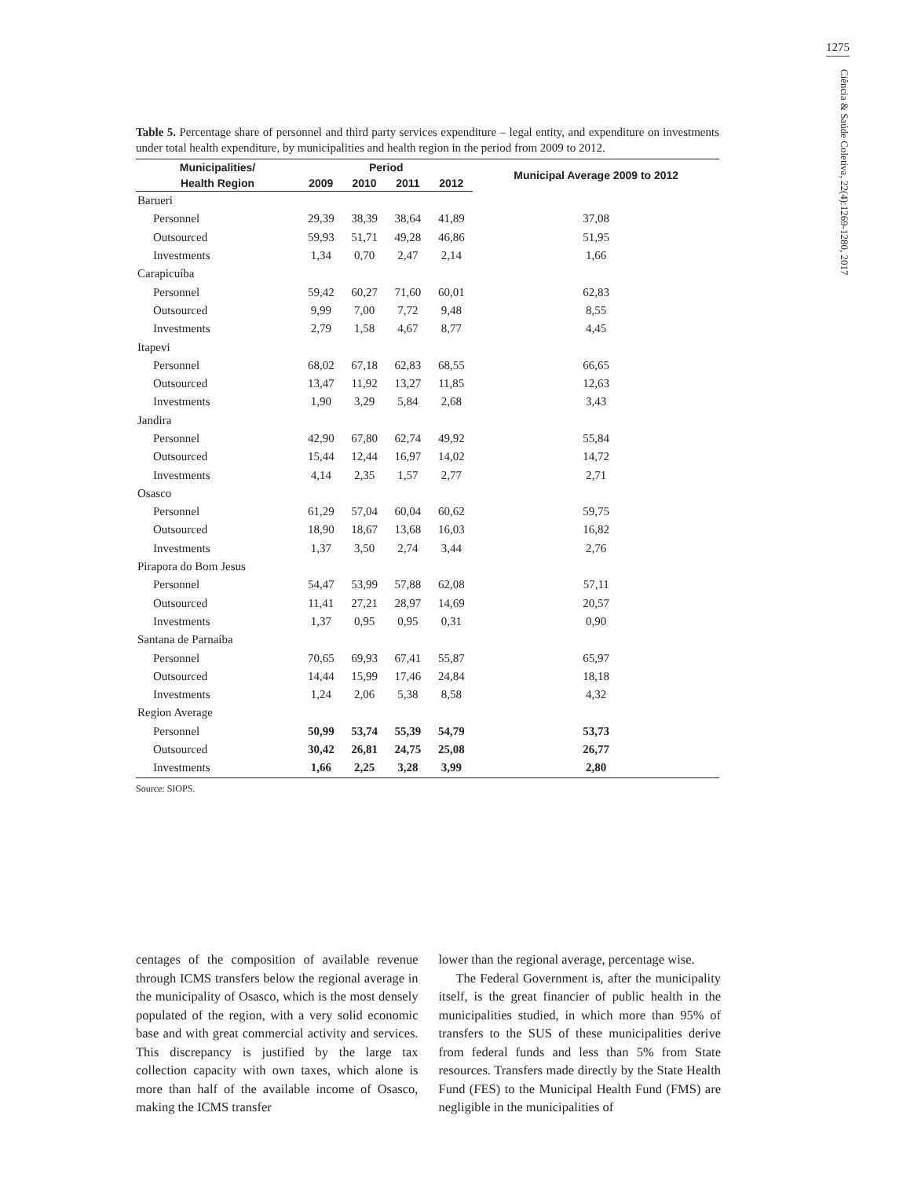1275
Ciência & Saúde Coletiva, 22(4):1269-1280, 2017
Table 5. Percentage share of personnel and third party services expenditure – legal entity, and expenditure on investments under total health expenditure, by municipalities and health region in the period from 2009 to 2012.
| Municipalities/ | Period | | | | Municipal Average 2009 to 2012 |
| --- | --- | --- | --- | --- | --- |
| Health Region | 2009 | 2010 | 2011 | 2012 | |
| Barueri | | | | | |
| Personnel | 29,39 | 38,39 | 38,64 | 41,89 | 37,08 |
| Outsourced | 59,93 | 51,71 | 49,28 | 46,86 | 51,95 |
| Investments | 1,34 | 0,70 | 2,47 | 2,14 | 1,66 |
| Carapicuíba | | | | | |
| Personnel | 59,42 | 60,27 | 71,60 | 60,01 | 62,83 |
| Outsourced | 9,99 | 7,00 | 7,72 | 9,48 | 8,55 |
| Investments | 2,79 | 1,58 | 4,67 | 8,77 | 4,45 |
| Itapevi | | | | | |
| Personnel | 68,02 | 67,18 | 62,83 | 68,55 | 66,65 |
| Outsourced | 13,47 | 11,92 | 13,27 | 11,85 | 12,63 |
| Investments | 1,90 | 3,29 | 5,84 | 2,68 | 3,43 |
| Jandira | | | | | |
| Personnel | 42,90 | 67,80 | 62,74 | 49,92 | 55,84 |
| Outsourced | 15,44 | 12,44 | 16,97 | 14,02 | 14,72 |
| Investments | 4,14 | 2,35 | 1,57 | 2,77 | 2,71 |
| Osasco | | | | | |
| Personnel | 61,29 | 57,04 | 60,04 | 60,62 | 59,75 |
| Outsourced | 18,90 | 18,67 | 13,68 | 16,03 | 16,82 |
| Investments | 1,37 | 3,50 | 2,74 | 3,44 | 2,76 |
| Pirapora do Bom Jesus | | | | | |
| Personnel | 54,47 | 53,99 | 57,88 | 62,08 | 57,11 |
| Outsourced | 11,41 | 27,21 | 28,97 | 14,69 | 20,57 |
| Investments | 1,37 | 0,95 | 0,95 | 0,31 | 0,90 |
| Santana de Parnaíba | | | | | |
| Personnel | 70,65 | 69,93 | 67,41 | 55,87 | 65,97 |
| Outsourced | 14,44 | 15,99 | 17,46 | 24,84 | 18,18 |
| Investments | 1,24 | 2,06 | 5,38 | 8,58 | 4,32 |
| Region Average | | | | | |
| Personnel | 50,99 | 53,74 | 55,39 | 54,79 | 53,73 |
| Outsourced | 30,42 | 26,81 | 24,75 | 25,08 | 26,77 |
| Investments | 1,66 | 2,25 | 3,28 | 3,99 | 2,80 |
Source: SIOPS.
centages of the composition of available revenue through ICMS transfers below the regional average in the municipality of Osasco, which is the most densely populated of the region, with a very solid economic base and with great commercial activity and services. This discrepancy is justified by the large tax collection capacity with own taxes, which alone is more than half of the available income of Osasco, making the ICMS transfer
lower than the regional average, percentage wise.
The Federal Government is, after the municipality itself, is the great financier of public health in the municipalities studied, in which more than 95% of transfers to the SUS of these municipalities derive from federal funds and less than 5% from State resources. Transfers made directly by the State Health Fund (FES) to the Municipal Health Fund (FMS) are negligible in the municipalities of